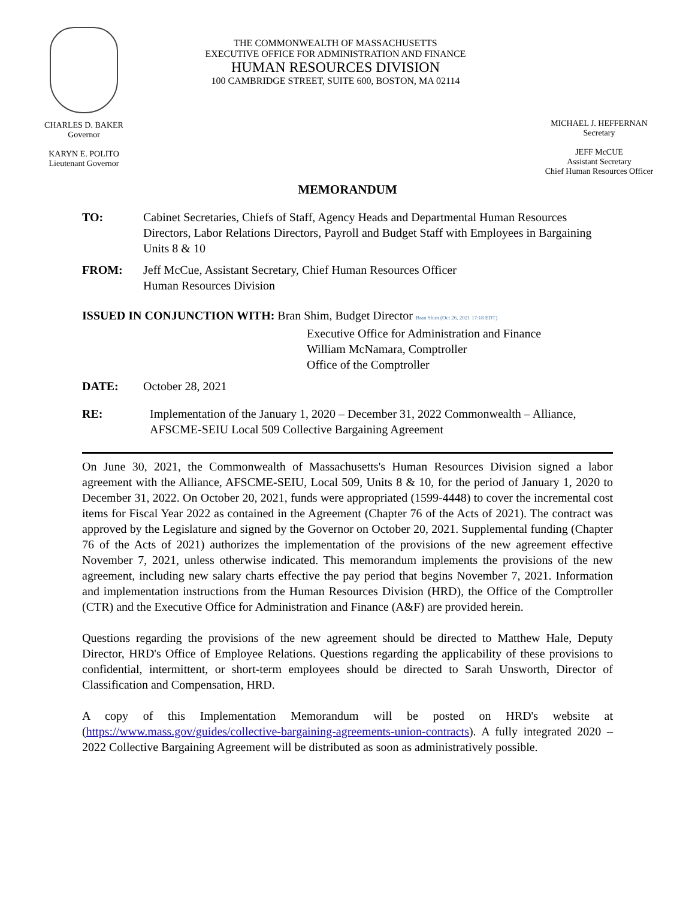CHARLES D. BAKER
Governor
KARYN E. POLITO
Lieutenant Governor
THE COMMONWEALTH OF MASSACHUSETTS
EXECUTIVE OFFICE FOR ADMINISTRATION AND FINANCE
HUMAN RESOURCES DIVISION
100 CAMBRIDGE STREET, SUITE 600, BOSTON, MA 02114
MICHAEL J. HEFFERNAN
Secretary
JEFF McCUE
Assistant Secretary
Chief Human Resources Officer
MEMORANDUM
TO: Cabinet Secretaries, Chiefs of Staff, Agency Heads and Departmental Human Resources Directors, Labor Relations Directors, Payroll and Budget Staff with Employees in Bargaining Units 8 & 10
FROM: Jeff McCue, Assistant Secretary, Chief Human Resources Officer
Human Resources Division
ISSUED IN CONJUNCTION WITH: Bran Shim, Budget Director Bran Shim (Oct 26, 2021 17:18 EDT)
Executive Office for Administration and Finance
William McNamara, Comptroller
Office of the Comptroller
DATE: October 28, 2021
RE: Implementation of the January 1, 2020 – December 31, 2022 Commonwealth – Alliance, AFSCME-SEIU Local 509 Collective Bargaining Agreement
On June 30, 2021, the Commonwealth of Massachusetts's Human Resources Division signed a labor agreement with the Alliance, AFSCME-SEIU, Local 509, Units 8 & 10, for the period of January 1, 2020 to December 31, 2022. On October 20, 2021, funds were appropriated (1599-4448) to cover the incremental cost items for Fiscal Year 2022 as contained in the Agreement (Chapter 76 of the Acts of 2021). The contract was approved by the Legislature and signed by the Governor on October 20, 2021. Supplemental funding (Chapter 76 of the Acts of 2021) authorizes the implementation of the provisions of the new agreement effective November 7, 2021, unless otherwise indicated. This memorandum implements the provisions of the new agreement, including new salary charts effective the pay period that begins November 7, 2021. Information and implementation instructions from the Human Resources Division (HRD), the Office of the Comptroller (CTR) and the Executive Office for Administration and Finance (A&F) are provided herein.
Questions regarding the provisions of the new agreement should be directed to Matthew Hale, Deputy Director, HRD's Office of Employee Relations. Questions regarding the applicability of these provisions to confidential, intermittent, or short-term employees should be directed to Sarah Unsworth, Director of Classification and Compensation, HRD.
A copy of this Implementation Memorandum will be posted on HRD's website at (https://www.mass.gov/guides/collective-bargaining-agreements-union-contracts). A fully integrated 2020 – 2022 Collective Bargaining Agreement will be distributed as soon as administratively possible.